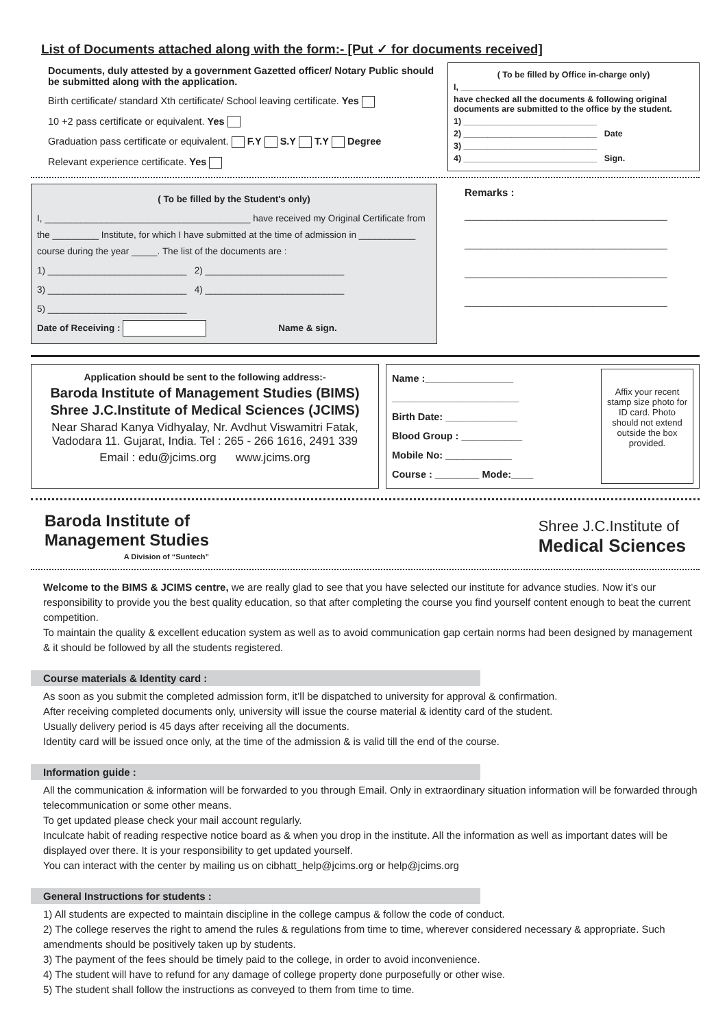List of Documents attached along with the form:- [Put ✓ for documents received]
Documents, duly attested by a government Gazetted officer/ Notary Public should be submitted along with the application.
Birth certificate/ standard Xth certificate/ School leaving certificate. Yes
10 +2 pass certificate or equivalent. Yes
Graduation pass certificate or equivalent. F.Y S.Y T.Y Degree
Relevant experience certificate. Yes
( To be filled by Office in-charge only)
I, ______________________________________
have checked all the documents & following original documents are submitted to the office by the student.
1) ____________________________
2) ____________________________ Date
3) ____________________________
4) ____________________________ Sign.
( To be filled by the Student's only)
I, ________________________________________ have received my Original Certificate from the _________ Institute, for which I have submitted at the time of admission in ___________ course during the year _____. The list of the documents are :
1) ___________________________ 2) ___________________________
3) ___________________________ 4) ___________________________
5) ___________________________
Date of Receiving : Name & sign.
Remarks :
______________________________________
______________________________________
______________________________________
______________________________________
Application should be sent to the following address:-
Baroda Institute of Management Studies (BIMS)
Shree J.C.Institute of Medical Sciences (JCIMS)
Near Sharad Kanya Vidhyalay, Nr. Avdhut Viswamitri Fatak, Vadodara 11. Gujarat, India. Tel : 265 - 266 1616, 2491 339
Email : edu@jcims.org www.jcims.org
Name :________________
_______________________
Birth Date: _____________
Blood Group : ___________
Mobile No: ____________
Course : ________ Mode:____
Affix your recent stamp size photo for ID card. Photo should not extend outside the box provided.
Baroda Institute of
Management Studies
A Division of “Suntech”
Shree J.C.Institute of
Medical Sciences
Welcome to the BIMS & JCIMS centre, we are really glad to see that you have selected our institute for advance studies. Now it’s our responsibility to provide you the best quality education, so that after completing the course you find yourself content enough to beat the current competition.
To maintain the quality & excellent education system as well as to avoid communication gap certain norms had been designed by management & it should be followed by all the students registered.
Course materials & Identity card :
As soon as you submit the completed admission form, it’ll be dispatched to university for approval & confirmation.
After receiving completed documents only, university will issue the course material & identity card of the student.
Usually delivery period is 45 days after receiving all the documents.
Identity card will be issued once only, at the time of the admission & is valid till the end of the course.
Information guide :
All the communication & information will be forwarded to you through Email. Only in extraordinary situation information will be forwarded through telecommunication or some other means.
To get updated please check your mail account regularly.
Inculcate habit of reading respective notice board as & when you drop in the institute. All the information as well as important dates will be displayed over there. It is your responsibility to get updated yourself.
You can interact with the center by mailing us on cibhatt_help@jcims.org or help@jcims.org
General Instructions for students :
1) All students are expected to maintain discipline in the college campus & follow the code of conduct.
2) The college reserves the right to amend the rules & regulations from time to time, wherever considered necessary & appropriate. Such amendments should be positively taken up by students.
3) The payment of the fees should be timely paid to the college, in order to avoid inconvenience.
4) The student will have to refund for any damage of college property done purposefully or other wise.
5) The student shall follow the instructions as conveyed to them from time to time.